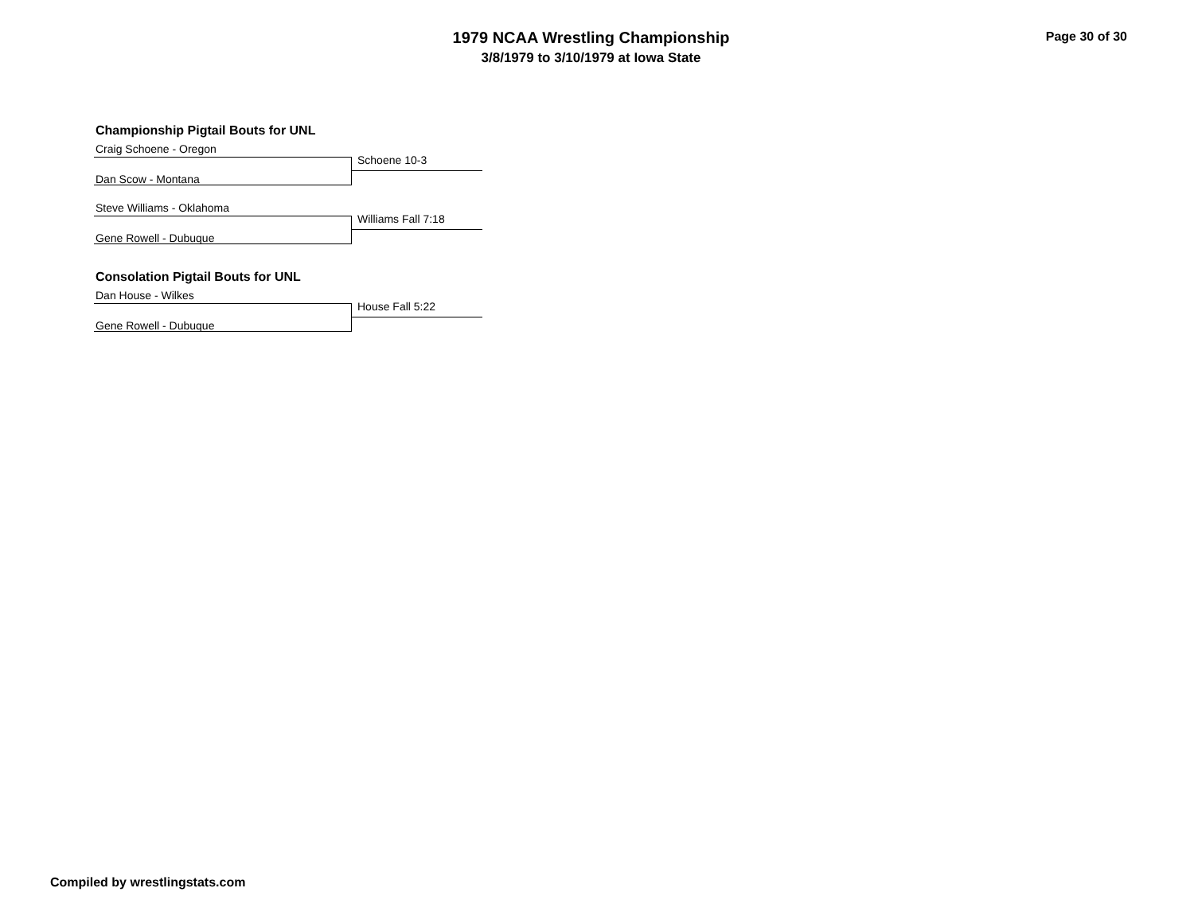1979 NCAA Wrestling Championship
3/8/1979 to 3/10/1979 at Iowa State
Page 30 of 30
Championship Pigtail Bouts for UNL
Craig Schoene - Oregon
Schoene 10-3
Dan Scow - Montana
Steve Williams - Oklahoma
Williams Fall 7:18
Gene Rowell - Dubuque
Consolation Pigtail Bouts for UNL
Dan House - Wilkes
House Fall 5:22
Gene Rowell - Dubuque
Compiled by wrestlingstats.com